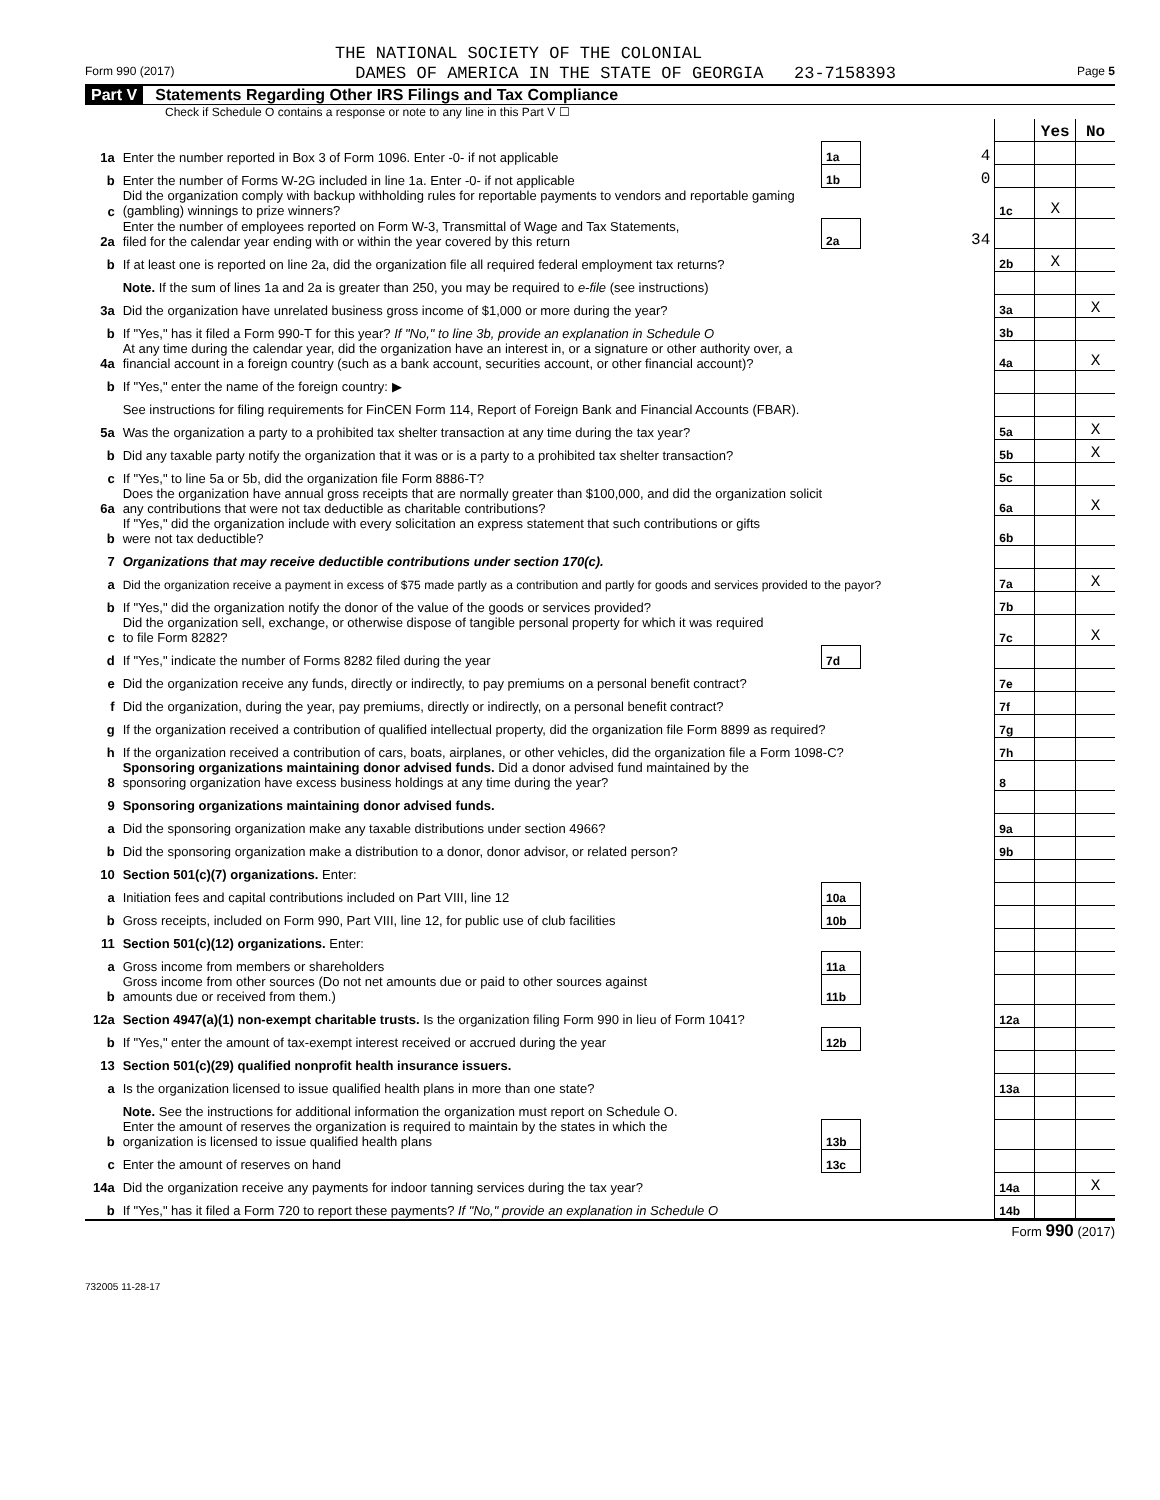THE NATIONAL SOCIETY OF THE COLONIAL
Form 990 (2017) DAMES OF AMERICA IN THE STATE OF GEORGIA 23-7158393 Page 5
Part V Statements Regarding Other IRS Filings and Tax Compliance
Check if Schedule O contains a response or note to any line in this Part V ☐
| | | | | | Yes | No |
| 1a | Enter the number reported in Box 3 of Form 1096. Enter -0- if not applicable | 1a | 4 | | | |
| b | Enter the number of Forms W-2G included in line 1a. Enter -0- if not applicable | 1b | 0 | | | |
| c | Did the organization comply with backup withholding rules for reportable payments to vendors and reportable gaming (gambling) winnings to prize winners? | | | 1c | X | |
| 2a | Enter the number of employees reported on Form W-3, Transmittal of Wage and Tax Statements, filed for the calendar year ending with or within the year covered by this return | 2a | 34 | | | |
| b | If at least one is reported on line 2a, did the organization file all required federal employment tax returns? | | | 2b | X | |
| | Note. If the sum of lines 1a and 2a is greater than 250, you may be required to e-file (see instructions) | | | | | |
| 3a | Did the organization have unrelated business gross income of $1,000 or more during the year? | | | 3a | | X |
| b | If "Yes," has it filed a Form 990-T for this year? If "No," to line 3b, provide an explanation in Schedule O | | | 3b | | |
| 4a | At any time during the calendar year, did the organization have an interest in, or a signature or other authority over, a financial account in a foreign country (such as a bank account, securities account, or other financial account)? | | | 4a | | X |
| b | If "Yes," enter the name of the foreign country: ▶ | | | | | |
| | See instructions for filing requirements for FinCEN Form 114, Report of Foreign Bank and Financial Accounts (FBAR). | | | | | |
| 5a | Was the organization a party to a prohibited tax shelter transaction at any time during the tax year? | | | 5a | | X |
| b | Did any taxable party notify the organization that it was or is a party to a prohibited tax shelter transaction? | | | 5b | | X |
| c | If "Yes," to line 5a or 5b, did the organization file Form 8886-T? | | | 5c | | |
| 6a | Does the organization have annual gross receipts that are normally greater than $100,000, and did the organization solicit any contributions that were not tax deductible as charitable contributions? | | | 6a | | X |
| b | If "Yes," did the organization include with every solicitation an express statement that such contributions or gifts were not tax deductible? | | | 6b | | |
| 7 | Organizations that may receive deductible contributions under section 170(c). | | | | | |
| a | Did the organization receive a payment in excess of $75 made partly as a contribution and partly for goods and services provided to the payor? | | | 7a | | X |
| b | If "Yes," did the organization notify the donor of the value of the goods or services provided? | | | 7b | | |
| c | Did the organization sell, exchange, or otherwise dispose of tangible personal property for which it was required to file Form 8282? | | | 7c | | X |
| d | If "Yes," indicate the number of Forms 8282 filed during the year | 7d | | | | |
| e | Did the organization receive any funds, directly or indirectly, to pay premiums on a personal benefit contract? | | | 7e | | |
| f | Did the organization, during the year, pay premiums, directly or indirectly, on a personal benefit contract? | | | 7f | | |
| g | If the organization received a contribution of qualified intellectual property, did the organization file Form 8899 as required? | | | 7g | | |
| h | If the organization received a contribution of cars, boats, airplanes, or other vehicles, did the organization file a Form 1098-C? | | | 7h | | |
| 8 | Sponsoring organizations maintaining donor advised funds. Did a donor advised fund maintained by the sponsoring organization have excess business holdings at any time during the year? | | | 8 | | |
| 9 | Sponsoring organizations maintaining donor advised funds. | | | | | |
| a | Did the sponsoring organization make any taxable distributions under section 4966? | | | 9a | | |
| b | Did the sponsoring organization make a distribution to a donor, donor advisor, or related person? | | | 9b | | |
| 10 | Section 501(c)(7) organizations. Enter: | | | | | |
| a | Initiation fees and capital contributions included on Part VIII, line 12 | 10a | | | | |
| b | Gross receipts, included on Form 990, Part VIII, line 12, for public use of club facilities | 10b | | | | |
| 11 | Section 501(c)(12) organizations. Enter: | | | | | |
| a | Gross income from members or shareholders | 11a | | | | |
| b | Gross income from other sources (Do not net amounts due or paid to other sources against amounts due or received from them.) | 11b | | | | |
| 12a | Section 4947(a)(1) non-exempt charitable trusts. Is the organization filing Form 990 in lieu of Form 1041? | | | 12a | | |
| b | If "Yes," enter the amount of tax-exempt interest received or accrued during the year | 12b | | | | |
| 13 | Section 501(c)(29) qualified nonprofit health insurance issuers. | | | | | |
| a | Is the organization licensed to issue qualified health plans in more than one state? | | | 13a | | |
| | Note. See the instructions for additional information the organization must report on Schedule O. | | | | | |
| b | Enter the amount of reserves the organization is required to maintain by the states in which the organization is licensed to issue qualified health plans | 13b | | | | |
| c | Enter the amount of reserves on hand | 13c | | | | |
| 14a | Did the organization receive any payments for indoor tanning services during the tax year? | | | 14a | | X |
| b | If "Yes," has it filed a Form 720 to report these payments? If "No," provide an explanation in Schedule O | | | 14b | | |
Form 990 (2017)
732005 11-28-17